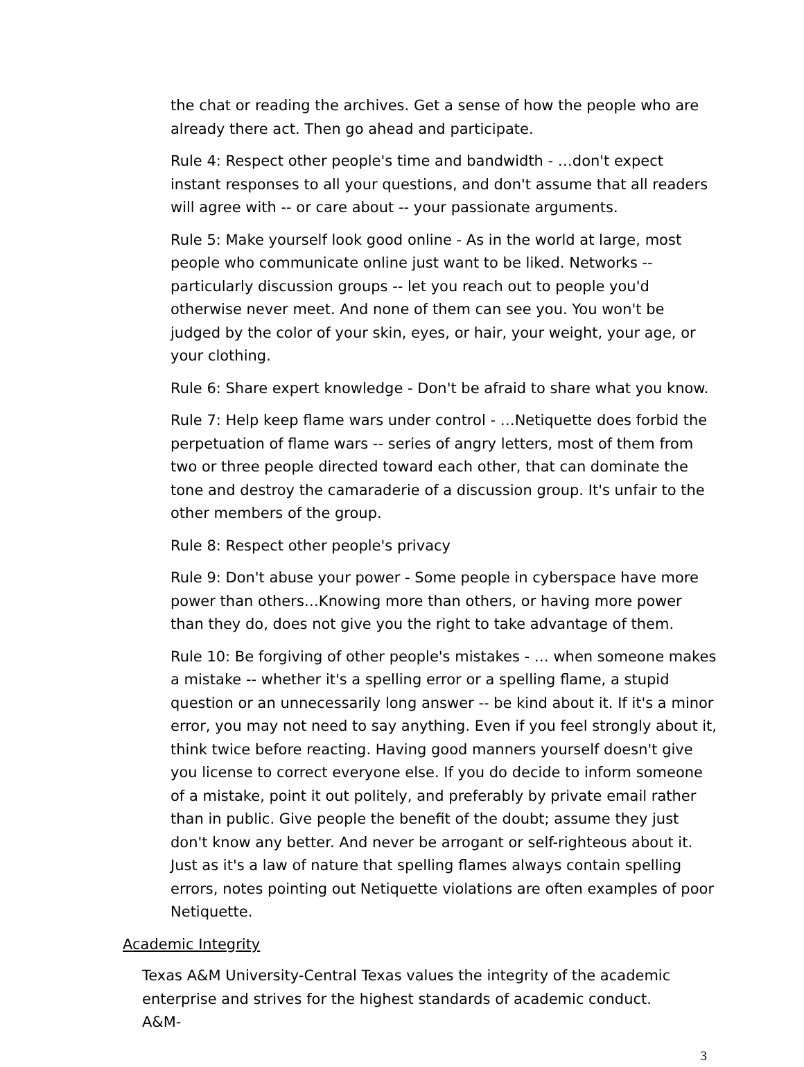the chat or reading the archives. Get a sense of how the people who are already there act. Then go ahead and participate.
Rule 4: Respect other people's time and bandwidth - …don't expect instant responses to all your questions, and don't assume that all readers will agree with -- or care about -- your passionate arguments.
Rule 5: Make yourself look good online - As in the world at large, most people who communicate online just want to be liked. Networks -- particularly discussion groups -- let you reach out to people you'd otherwise never meet. And none of them can see you. You won't be judged by the color of your skin, eyes, or hair, your weight, your age, or your clothing.
Rule 6: Share expert knowledge - Don't be afraid to share what you know.
Rule 7: Help keep flame wars under control - …Netiquette does forbid the perpetuation of flame wars -- series of angry letters, most of them from two or three people directed toward each other, that can dominate the tone and destroy the camaraderie of a discussion group. It's unfair to the other members of the group.
Rule 8: Respect other people's privacy
Rule 9: Don't abuse your power - Some people in cyberspace have more power than others…Knowing more than others, or having more power than they do, does not give you the right to take advantage of them.
Rule 10: Be forgiving of other people's mistakes - … when someone makes a mistake -- whether it's a spelling error or a spelling flame, a stupid question or an unnecessarily long answer -- be kind about it. If it's a minor error, you may not need to say anything. Even if you feel strongly about it, think twice before reacting. Having good manners yourself doesn't give you license to correct everyone else. If you do decide to inform someone of a mistake, point it out politely, and preferably by private email rather than in public. Give people the benefit of the doubt; assume they just don't know any better. And never be arrogant or self-righteous about it. Just as it's a law of nature that spelling flames always contain spelling errors, notes pointing out Netiquette violations are often examples of poor Netiquette.
Academic Integrity
Texas A&M University-Central Texas values the integrity of the academic enterprise and strives for the highest standards of academic conduct. A&M-
3